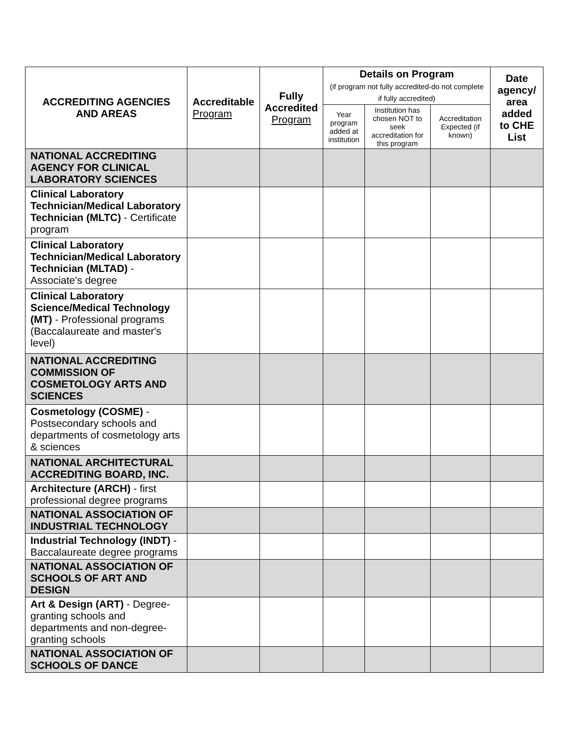| ACCREDITING AGENCIES AND AREAS | Accreditable Program | Fully Accredited Program | Details on Program (if program not fully accredited-do not complete if fully accredited) | | | Date agency/ area added to CHE List |
| --- | --- | --- | --- | --- | --- | --- |
| | | | Year program added at institution | Institution has chosen NOT to seek accreditation for this program | Accreditation Expected (if known) | |
| NATIONAL ACCREDITING AGENCY FOR CLINICAL LABORATORY SCIENCES | | | | | | |
| Clinical Laboratory Technician/Medical Laboratory Technician (MLTC) - Certificate program | | | | | | |
| Clinical Laboratory Technician/Medical Laboratory Technician (MLTAD) - Associate's degree | | | | | | |
| Clinical Laboratory Science/Medical Technology (MT) - Professional programs (Baccalaureate and master's level) | | | | | | |
| NATIONAL ACCREDITING COMMISSION OF COSMETOLOGY ARTS AND SCIENCES | | | | | | |
| Cosmetology (COSME) - Postsecondary schools and departments of cosmetology arts & sciences | | | | | | |
| NATIONAL ARCHITECTURAL ACCREDITING BOARD, INC. | | | | | | |
| Architecture (ARCH) - first professional degree programs | | | | | | |
| NATIONAL ASSOCIATION OF INDUSTRIAL TECHNOLOGY | | | | | | |
| Industrial Technology (INDT) - Baccalaureate degree programs | | | | | | |
| NATIONAL ASSOCIATION OF SCHOOLS OF ART AND DESIGN | | | | | | |
| Art & Design (ART) - Degree-granting schools and departments and non-degree-granting schools | | | | | | |
| NATIONAL ASSOCIATION OF SCHOOLS OF DANCE | | | | | | |